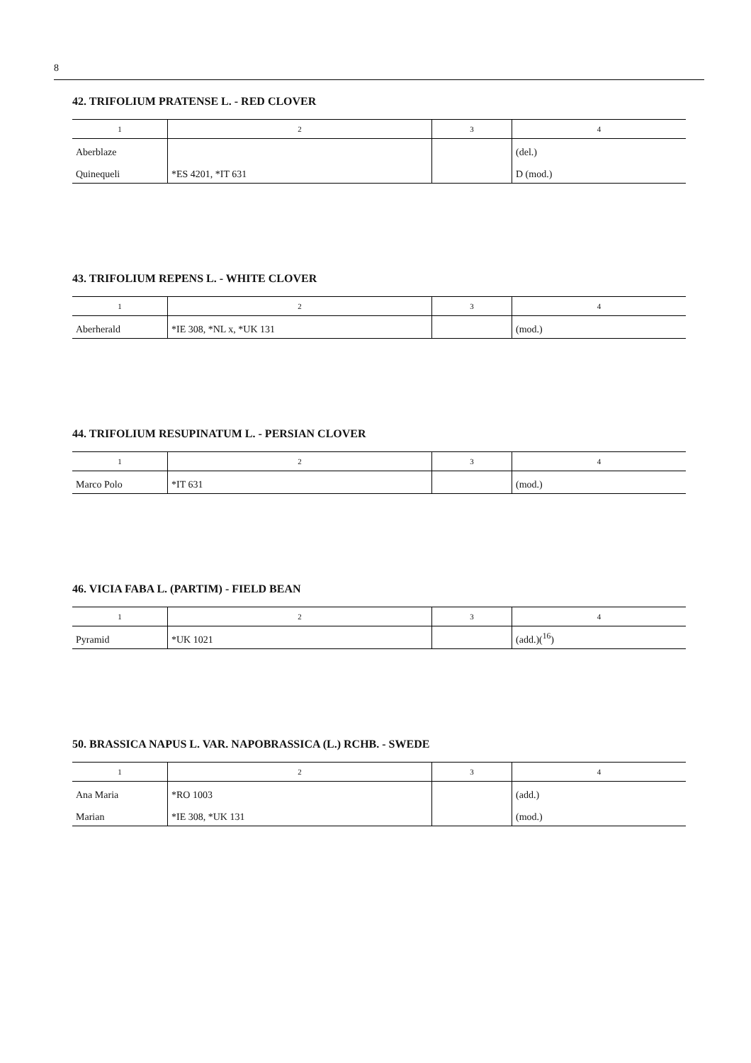8
42. TRIFOLIUM PRATENSE L. - RED CLOVER
| 1 | 2 | 3 | 4 |
| --- | --- | --- | --- |
| Aberblaze | | | (del.) |
| Quinequeli | *ES 4201, *IT 631 | | D (mod.) |
43. TRIFOLIUM REPENS L. - WHITE CLOVER
| 1 | 2 | 3 | 4 |
| --- | --- | --- | --- |
| Aberherald | *IE 308, *NL x, *UK 131 | | (mod.) |
44. TRIFOLIUM RESUPINATUM L. - PERSIAN CLOVER
| 1 | 2 | 3 | 4 |
| --- | --- | --- | --- |
| Marco Polo | *IT 631 | | (mod.) |
46. VICIA FABA L. (PARTIM) - FIELD BEAN
| 1 | 2 | 3 | 4 |
| --- | --- | --- | --- |
| Pyramid | *UK 1021 | | (add.)(<sup>16</sup>) |
50. BRASSICA NAPUS L. VAR. NAPOBRASSICA (L.) RCHB. - SWEDE
| 1 | 2 | 3 | 4 |
| --- | --- | --- | --- |
| Ana Maria | *RO 1003 | | (add.) |
| Marian | *IE 308, *UK 131 | | (mod.) |